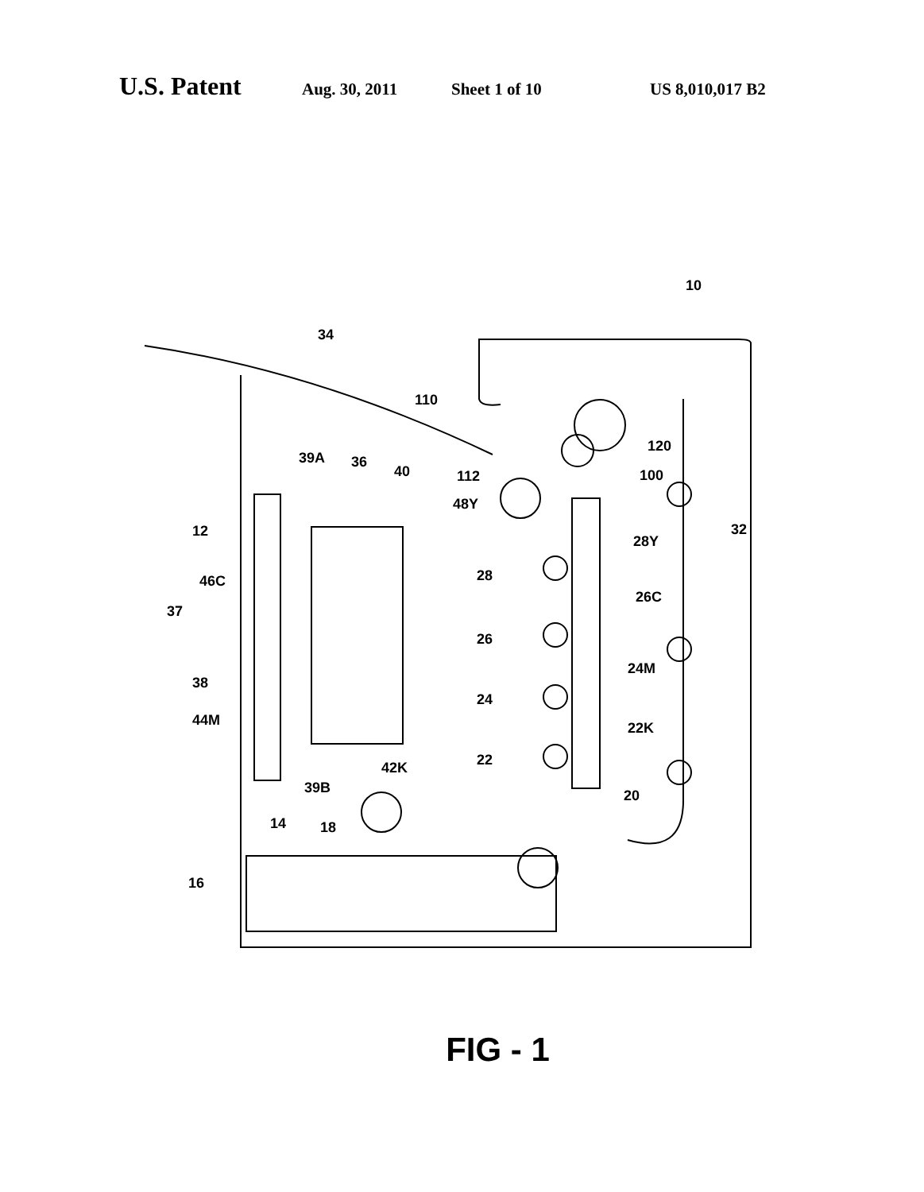U.S. Patent Aug. 30, 2011 Sheet 1 of 10 US 8,010,017 B2
10
34
110
120
112
100
39A
36
40
48Y
12
28Y
32
46C
28
26C
37
26
38
24M
24
44M
22K
22
42K
39B
20
14
18
16
FIG - 1